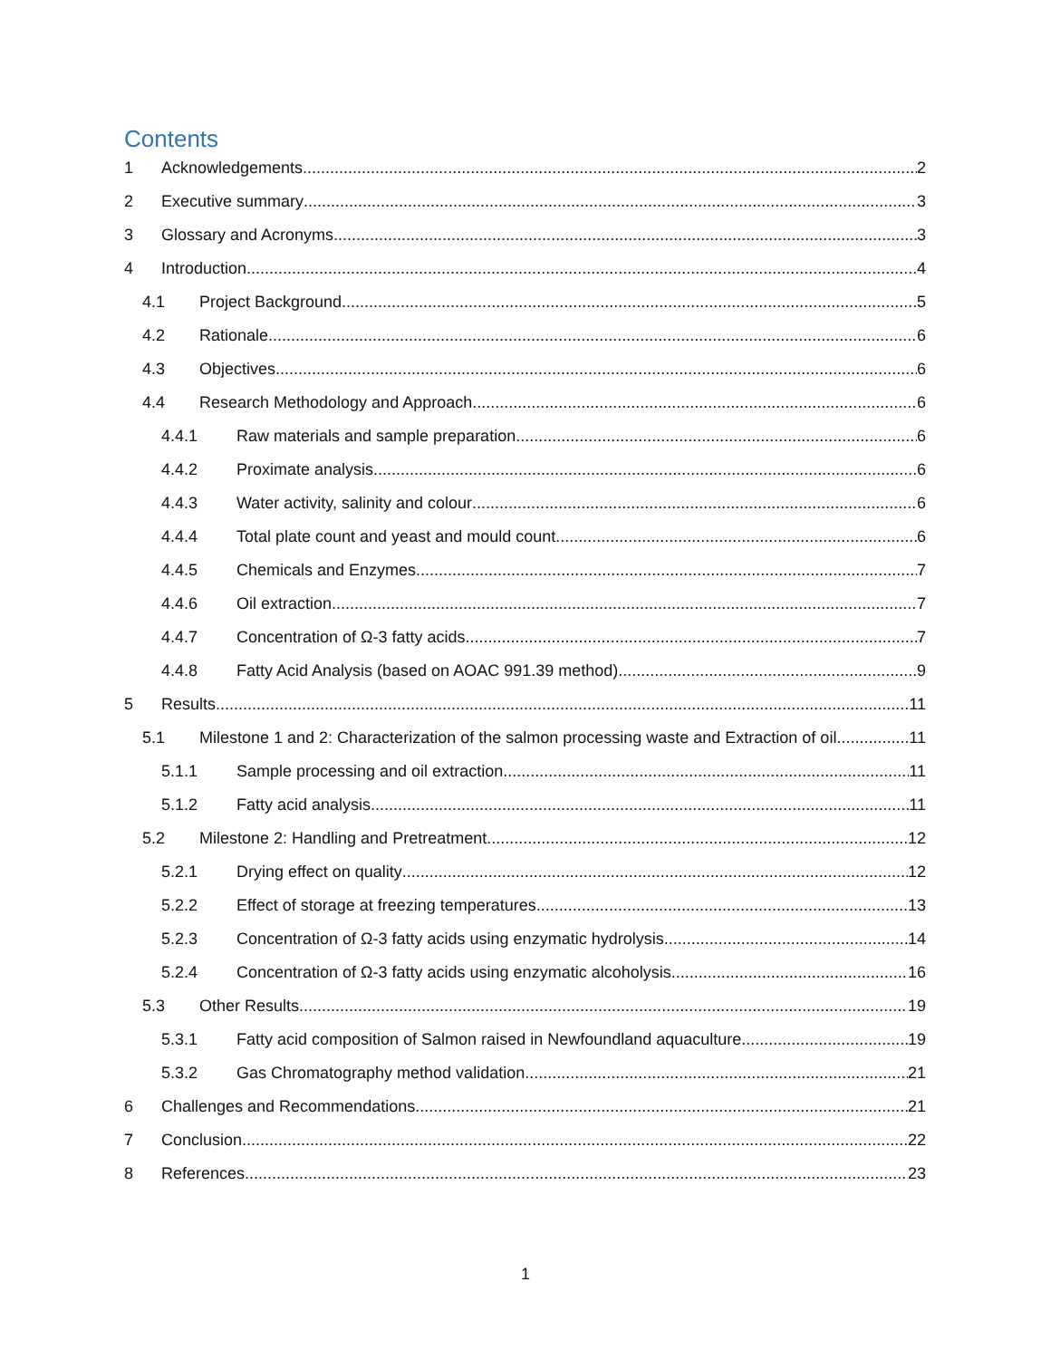Contents
1 Acknowledgements 2
2 Executive summary 3
3 Glossary and Acronyms 3
4 Introduction 4
4.1 Project Background 5
4.2 Rationale 6
4.3 Objectives 6
4.4 Research Methodology and Approach 6
4.4.1 Raw materials and sample preparation 6
4.4.2 Proximate analysis 6
4.4.3 Water activity, salinity and colour 6
4.4.4 Total plate count and yeast and mould count 6
4.4.5 Chemicals and Enzymes 7
4.4.6 Oil extraction 7
4.4.7 Concentration of Ω-3 fatty acids 7
4.4.8 Fatty Acid Analysis (based on AOAC 991.39 method) 9
5 Results 11
5.1 Milestone 1 and 2: Characterization of the salmon processing waste and Extraction of oil 11
5.1.1 Sample processing and oil extraction 11
5.1.2 Fatty acid analysis 11
5.2 Milestone 2: Handling and Pretreatment 12
5.2.1 Drying effect on quality 12
5.2.2 Effect of storage at freezing temperatures 13
5.2.3 Concentration of Ω-3 fatty acids using enzymatic hydrolysis 14
5.2.4 Concentration of Ω-3 fatty acids using enzymatic alcoholysis 16
5.3 Other Results 19
5.3.1 Fatty acid composition of Salmon raised in Newfoundland aquaculture 19
5.3.2 Gas Chromatography method validation 21
6 Challenges and Recommendations 21
7 Conclusion 22
8 References 23
1